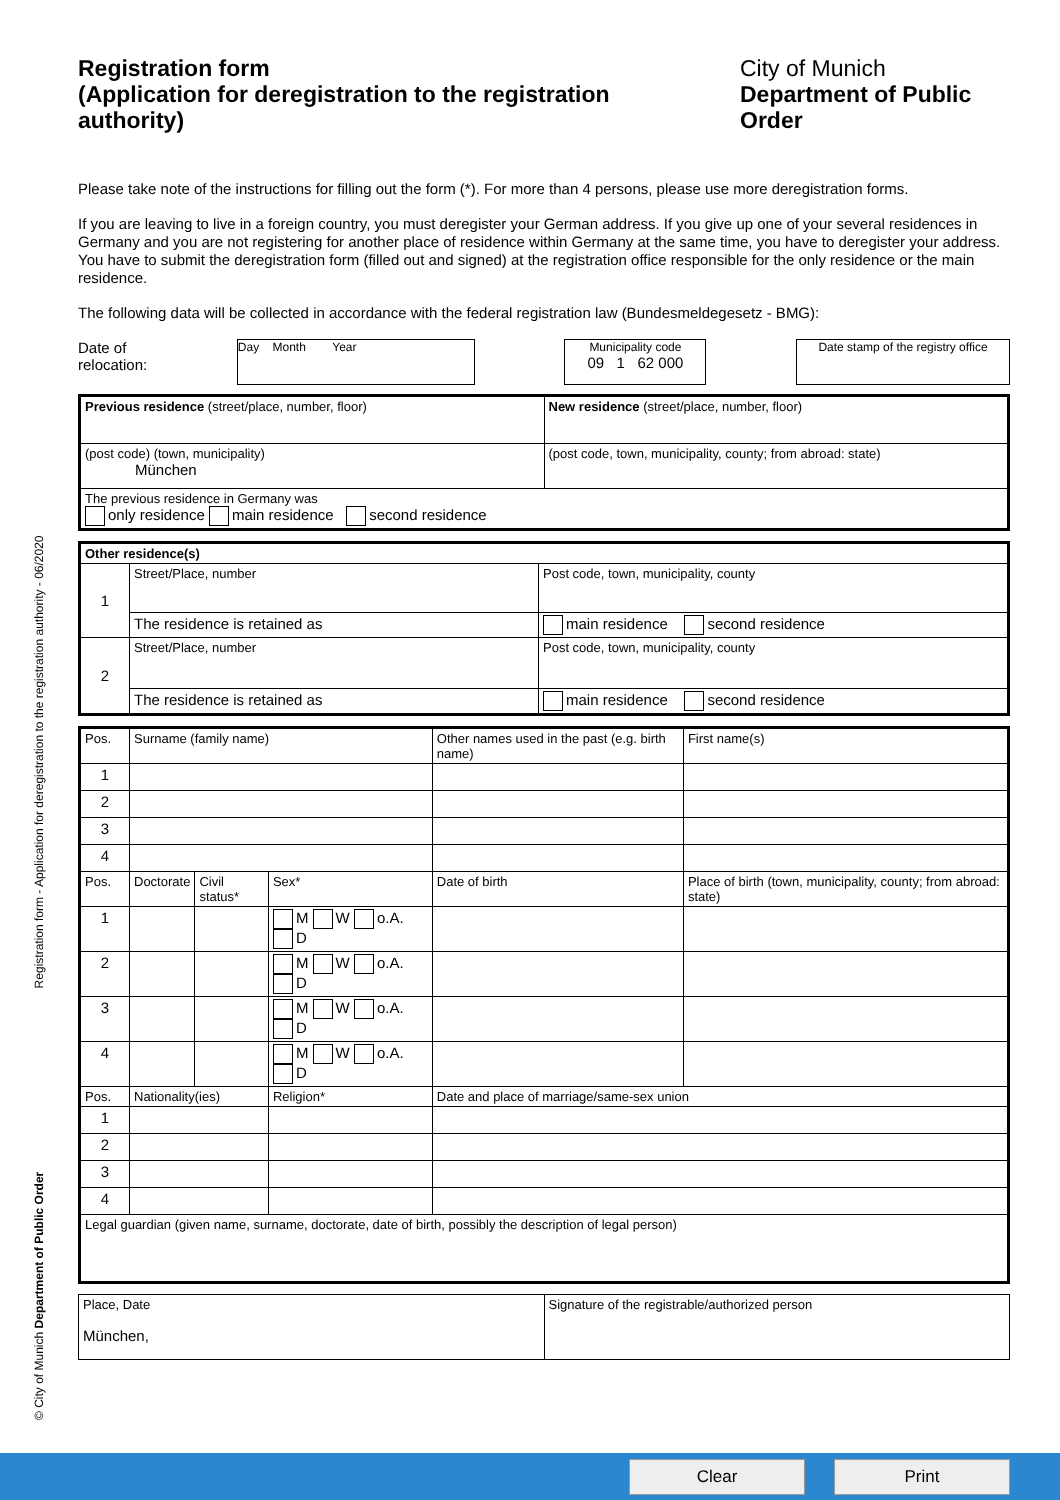Registration form
(Application for deregistration to the registration authority)
City of Munich
Department of Public Order
Please take note of the instructions for filling out the form (*). For more than 4 persons, please use more deregistration forms.
If you are leaving to live in a foreign country, you must deregister your German address. If you give up one of your several residences in Germany and you are not registering for another place of residence within Germany at the same time, you have to deregister your address. You have to submit the deregistration form (filled out and signed) at the registration office responsible for the only residence or the main residence.
The following data will be collected in accordance with the federal registration law (Bundesmeldegesetz - BMG):
Date of
relocation:
Day Month Year Municipality code
09 1 62 000
Date stamp of the registry office
| Previous residence (street/place, number, floor) | New residence (street/place, number, floor) |
| (post code) (town, municipality) München | (post code, town, municipality, county; from abroad: state) |
| The previous residence in Germany was only residence main residence second residence | |
| Other residence(s) | | |
| 1 | Street/Place, number | Post code, town, municipality, county |
| | The residence is retained as | main residence second residence |
| 2 | Street/Place, number | Post code, town, municipality, county |
| | The residence is retained as | main residence second residence |
| Pos. | Surname (family name) | | | Other names used in the past (e.g. birth name) | | | First name(s) |
| --- | --- | --- | --- | --- | --- | --- | --- |
| 1 | | | | | | | |
| 2 | | | | | | | |
| 3 | | | | | | | |
| 4 | | | | | | | |
| Pos. | Doctorate | Civil status* | Sex* | | Date of birth | Place of birth (town, municipality, county; from abroad: state) | |
| 1 | | | M W o.A. D | | | | |
| 2 | | | M W o.A. D | | | | |
| 3 | | | M W o.A. D | | | | |
| 4 | | | M W o.A. D | | | | |
| Pos. | Nationality(ies) | | Religion* | Date and place of marriage/same-sex union | | | |
| 1 | | | | | | | |
| 2 | | | | | | | |
| 3 | | | | | | | |
| 4 | | | | | | | |
| Legal guardian (given name, surname, doctorate, date of birth, possibly the description of legal person) | | | | | | | |
| Place, Date München, | Signature of the registrable/authorized person |
© City of Munich Department of Public Order Registration form - Application for deregistration to the registration authority - 06/2020
Clear Print